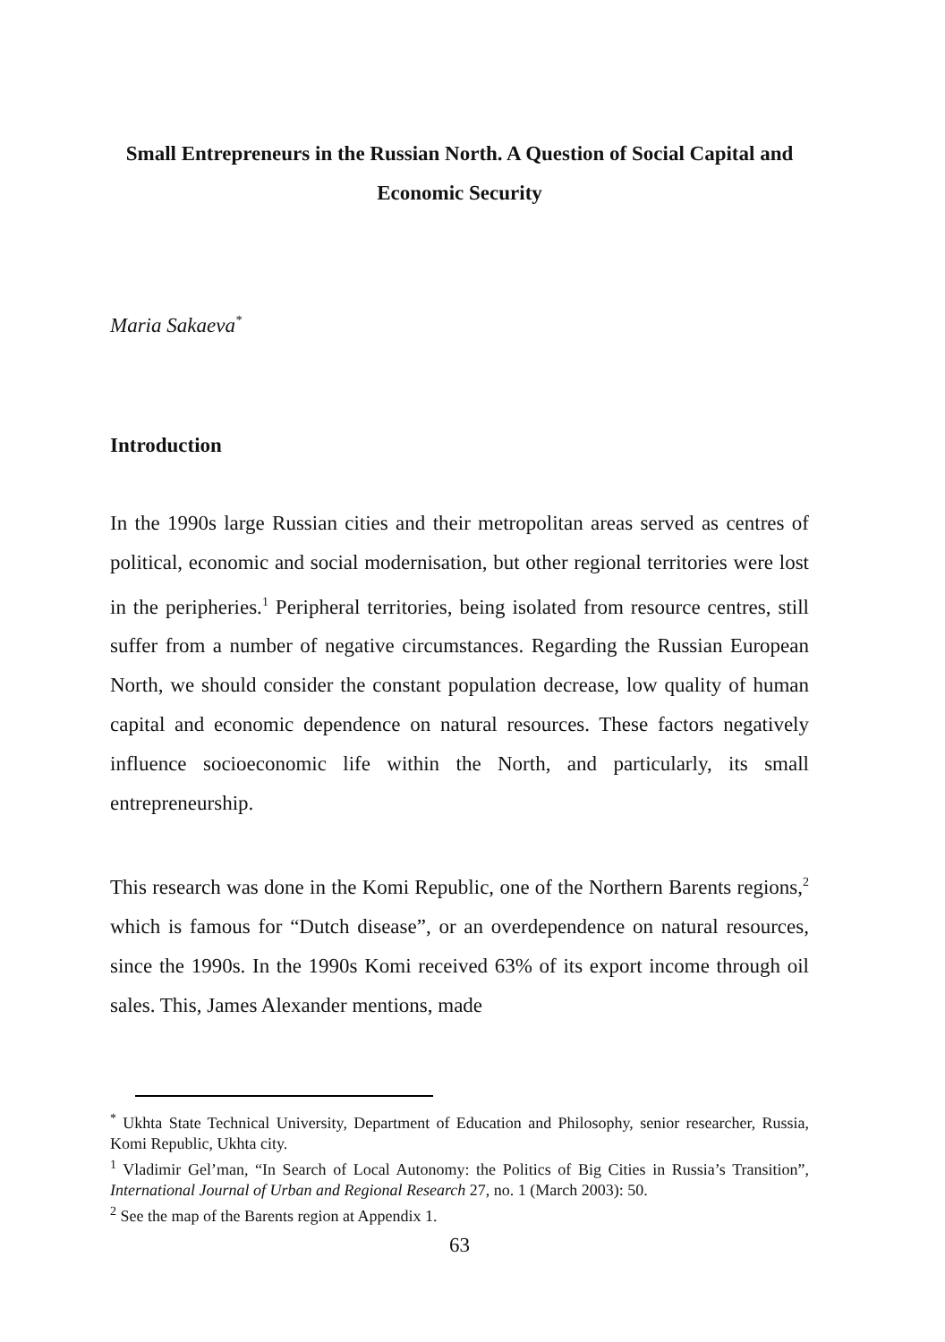Small Entrepreneurs in the Russian North. A Question of Social Capital and Economic Security
Maria Sakaeva<sup>*</sup>
Introduction
In the 1990s large Russian cities and their metropolitan areas served as centres of political, economic and social modernisation, but other regional territories were lost in the peripheries.<sup>1</sup> Peripheral territories, being isolated from resource centres, still suffer from a number of negative circumstances. Regarding the Russian European North, we should consider the constant population decrease, low quality of human capital and economic dependence on natural resources. These factors negatively influence socioeconomic life within the North, and particularly, its small entrepreneurship.
This research was done in the Komi Republic, one of the Northern Barents regions,<sup>2</sup> which is famous for “Dutch disease”, or an overdependence on natural resources, since the 1990s. In the 1990s Komi received 63% of its export income through oil sales. This, James Alexander mentions, made
<sup>*</sup> Ukhta State Technical University, Department of Education and Philosophy, senior researcher, Russia, Komi Republic, Ukhta city.
<sup>1</sup> Vladimir Gel’man, “In Search of Local Autonomy: the Politics of Big Cities in Russia’s Transition”, International Journal of Urban and Regional Research 27, no. 1 (March 2003): 50.
<sup>2</sup> See the map of the Barents region at Appendix 1.
63